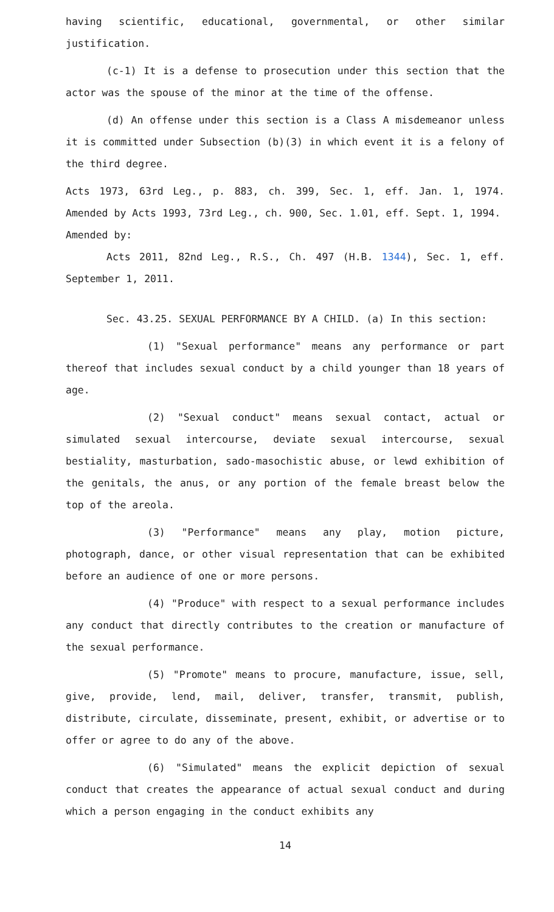having scientific, educational, governmental, or other similar justification.
(c-1) It is a defense to prosecution under this section that the actor was the spouse of the minor at the time of the offense.
(d) An offense under this section is a Class A misdemeanor unless it is committed under Subsection (b)(3) in which event it is a felony of the third degree.
Acts 1973, 63rd Leg., p. 883, ch. 399, Sec. 1, eff. Jan. 1, 1974. Amended by Acts 1993, 73rd Leg., ch. 900, Sec. 1.01, eff. Sept. 1, 1994.
Amended by:
Acts 2011, 82nd Leg., R.S., Ch. 497 (H.B. 1344), Sec. 1, eff. September 1, 2011.
Sec. 43.25. SEXUAL PERFORMANCE BY A CHILD. (a) In this section:
(1) "Sexual performance" means any performance or part thereof that includes sexual conduct by a child younger than 18 years of age.
(2) "Sexual conduct" means sexual contact, actual or simulated sexual intercourse, deviate sexual intercourse, sexual bestiality, masturbation, sado-masochistic abuse, or lewd exhibition of the genitals, the anus, or any portion of the female breast below the top of the areola.
(3) "Performance" means any play, motion picture, photograph, dance, or other visual representation that can be exhibited before an audience of one or more persons.
(4) "Produce" with respect to a sexual performance includes any conduct that directly contributes to the creation or manufacture of the sexual performance.
(5) "Promote" means to procure, manufacture, issue, sell, give, provide, lend, mail, deliver, transfer, transmit, publish, distribute, circulate, disseminate, present, exhibit, or advertise or to offer or agree to do any of the above.
(6) "Simulated" means the explicit depiction of sexual conduct that creates the appearance of actual sexual conduct and during which a person engaging in the conduct exhibits any
14